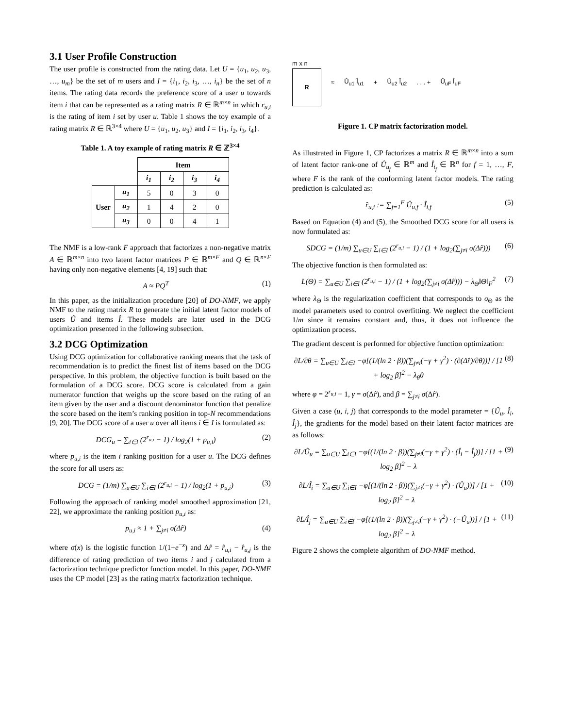3.1 User Profile Construction
The user profile is constructed from the rating data. Let U = {u<sub>1</sub>, u<sub>2</sub>, u<sub>3</sub>, …, u<sub>m</sub>} be the set of m users and I = {i<sub>1</sub>, i<sub>2</sub>, i<sub>3</sub>, …, i<sub>n</sub>} be the set of n items. The rating data records the preference score of a user u towards item i that can be represented as a rating matrix R ∈ ℝ<sup>m×n</sup> in which r<sub>u,i</sub> is the rating of item i set by user u. Table 1 shows the toy example of a rating matrix R ∈ ℝ<sup>3×4</sup> where U = {u<sub>1</sub>, u<sub>2</sub>, u<sub>3</sub>} and I = {i<sub>1</sub>, i<sub>2</sub>, i<sub>3</sub>, i<sub>4</sub>}.
Table 1. A toy example of rating matrix R ∈ ℤ<sup>3×4</sup>
| | | Item | | | |
| | | i<sub>1</sub> | i<sub>2</sub> | i<sub>3</sub> | i<sub>4</sub> |
| User | u<sub>1</sub> | 5 | 0 | 3 | 0 |
| | u<sub>2</sub> | 1 | 4 | 2 | 0 |
| | u<sub>3</sub> | 0 | 0 | 4 | 1 |
The NMF is a low-rank F approach that factorizes a non-negative matrix A ∈ ℝ<sup>m×n</sup> into two latent factor matrices P ∈ ℝ<sup>m×F</sup> and Q ∈ ℝ<sup>n×F</sup> having only non-negative elements [4, 19] such that:
A ≈ PQ<sup>T</sup> (1)
In this paper, as the initialization procedure [20] of DO-NMF, we apply NMF to the rating matrix R to generate the initial latent factor models of users Û and items Î. These models are later used in the DCG optimization presented in the following subsection.
3.2 DCG Optimization
Using DCG optimization for collaborative ranking means that the task of recommendation is to predict the finest list of items based on the DCG perspective. In this problem, the objective function is built based on the formulation of a DCG score. DCG score is calculated from a gain numerator function that weighs up the score based on the rating of an item given by the user and a discount denominator function that penalize the score based on the item’s ranking position in top-N recommendations [9, 20]. The DCG score of a user u over all items i ∈ I is formulated as:
DCG<sub>u</sub> = ∑<sub>i∈I</sub> (2<sup>r<sub>u,i</sub></sup> − 1) / log<sub>2</sub>(1 + p<sub>u,i</sub>) (2)
where p<sub>u,i</sub> is the item i ranking position for a user u. The DCG defines the score for all users as:
DCG = (1/m) ∑<sub>u∈U</sub> ∑<sub>i∈I</sub> (2<sup>r<sub>u,i</sub></sup> − 1) / log<sub>2</sub>(1 + p<sub>u,i</sub>) (3)
Following the approach of ranking model smoothed approximation [21, 22], we approximate the ranking position p<sub>u,i</sub> as:
p<sub>u,i</sub> ≈ 1 + ∑<sub>j≠i</sub> σ(Δr̂) (4)
where σ(x) is the logistic function 1/(1+e<sup>−x</sup>) and Δr̂ = r̂<sub>u,i</sub> − r̂<sub>u,j</sub> is the difference of rating prediction of two items i and j calculated from a factorization technique predictor function model. In this paper, DO-NMF uses the CP model [23] as the rating matrix factorization technique.
m x n
R
≈ Û<sub>u1</sub> Î<sub>u1</sub> + Û<sub>u2</sub> Î<sub>u2</sub>. . . + Û<sub>uF</sub> Î<sub>uF</sub>
Figure 1. CP matrix factorization model.
As illustrated in Figure 1, CP factorizes a matrix R ∈ ℝ<sup>m×n</sup> into a sum of latent factor rank-one of Û<sub>u<sub>f</sub></sub> ∈ ℝ<sup>m</sup> and Î<sub>i<sub>f</sub></sub> ∈ ℝ<sup>n</sup> for f = 1, …, F, where F is the rank of the conforming latent factor models. The rating prediction is calculated as:
r̂<sub>u,i</sub> := ∑<sub>f=1</sub><sup>F</sup> Û<sub>u,f</sub> · Î<sub>i,f</sub> (5)
Based on Equation (4) and (5), the Smoothed DCG score for all users is now formulated as:
SDCG = (1/m) ∑<sub>u∈U</sub> ∑<sub>i∈I</sub> (2<sup>r<sub>u,i</sub></sup> − 1) / (1 + log<sub>2</sub>(∑<sub>j≠i</sub> σ(Δr̂))) (6)
The objective function is then formulated as:
L(Θ) = ∑<sub>u∈U</sub> ∑<sub>i∈I</sub> (2<sup>r<sub>u,i</sub></sup> − 1) / (1 + log<sub>2</sub>(∑<sub>j≠i</sub> σ(Δr̂))) − λ<sub>Θ</sub>‖Θ‖<sub>F</sub><sup>2</sup> (7)
where λ<sub>Θ</sub> is the regularization coefficient that corresponds to σ<sub>Θ</sub> as the model parameters used to control overfitting. We neglect the coefficient 1/m since it remains constant and, thus, it does not influence the optimization process.
The gradient descent is performed for objective function optimization:
∂L/∂θ = ∑<sub>u∈U</sub> ∑<sub>i∈I</sub> −φ[(1/(ln 2 · β))(∑<sub>j≠i</sub>(−γ + γ<sup>2</sup>) · (∂(Δr̂)/∂θ))] / [1 + log<sub>2</sub> β]<sup>2</sup> − λ<sub>θ</sub>θ (8)
where φ = 2<sup>r<sub>u,i</sub></sup> − 1, γ = σ(Δr̂), and β = ∑<sub>j≠i</sub> σ(Δr̂).
Given a case (u, i, j) that corresponds to the model parameter = {Û<sub>u</sub>, Î<sub>i</sub>, Î<sub>j</sub>}, the gradients for the model based on their latent factor matrices are as follows:
∂L/Û<sub>u</sub> = ∑<sub>u∈U</sub> ∑<sub>i∈I</sub> −φ[(1/(ln 2 · β))(∑<sub>j≠i</sub>(−γ + γ<sup>2</sup>) · (Î<sub>i</sub> − Î<sub>j</sub>))] / [1 + log<sub>2</sub> β]<sup>2</sup> − λ (9)
∂L/Î<sub>i</sub> = ∑<sub>u∈U</sub> ∑<sub>i∈I</sub> −φ[(1/(ln 2 · β))(∑<sub>j≠i</sub>(−γ + γ<sup>2</sup>) · (Û<sub>u</sub>))] / [1 + log<sub>2</sub> β]<sup>2</sup> − λ (10)
∂L/Î<sub>j</sub> = ∑<sub>u∈U</sub> ∑<sub>i∈I</sub> −φ[(1/(ln 2 · β))(∑<sub>j≠i</sub>(−γ + γ<sup>2</sup>) · (−Û<sub>u</sub>))] / [1 + log<sub>2</sub> β]<sup>2</sup> − λ (11)
Figure 2 shows the complete algorithm of DO-NMF method.